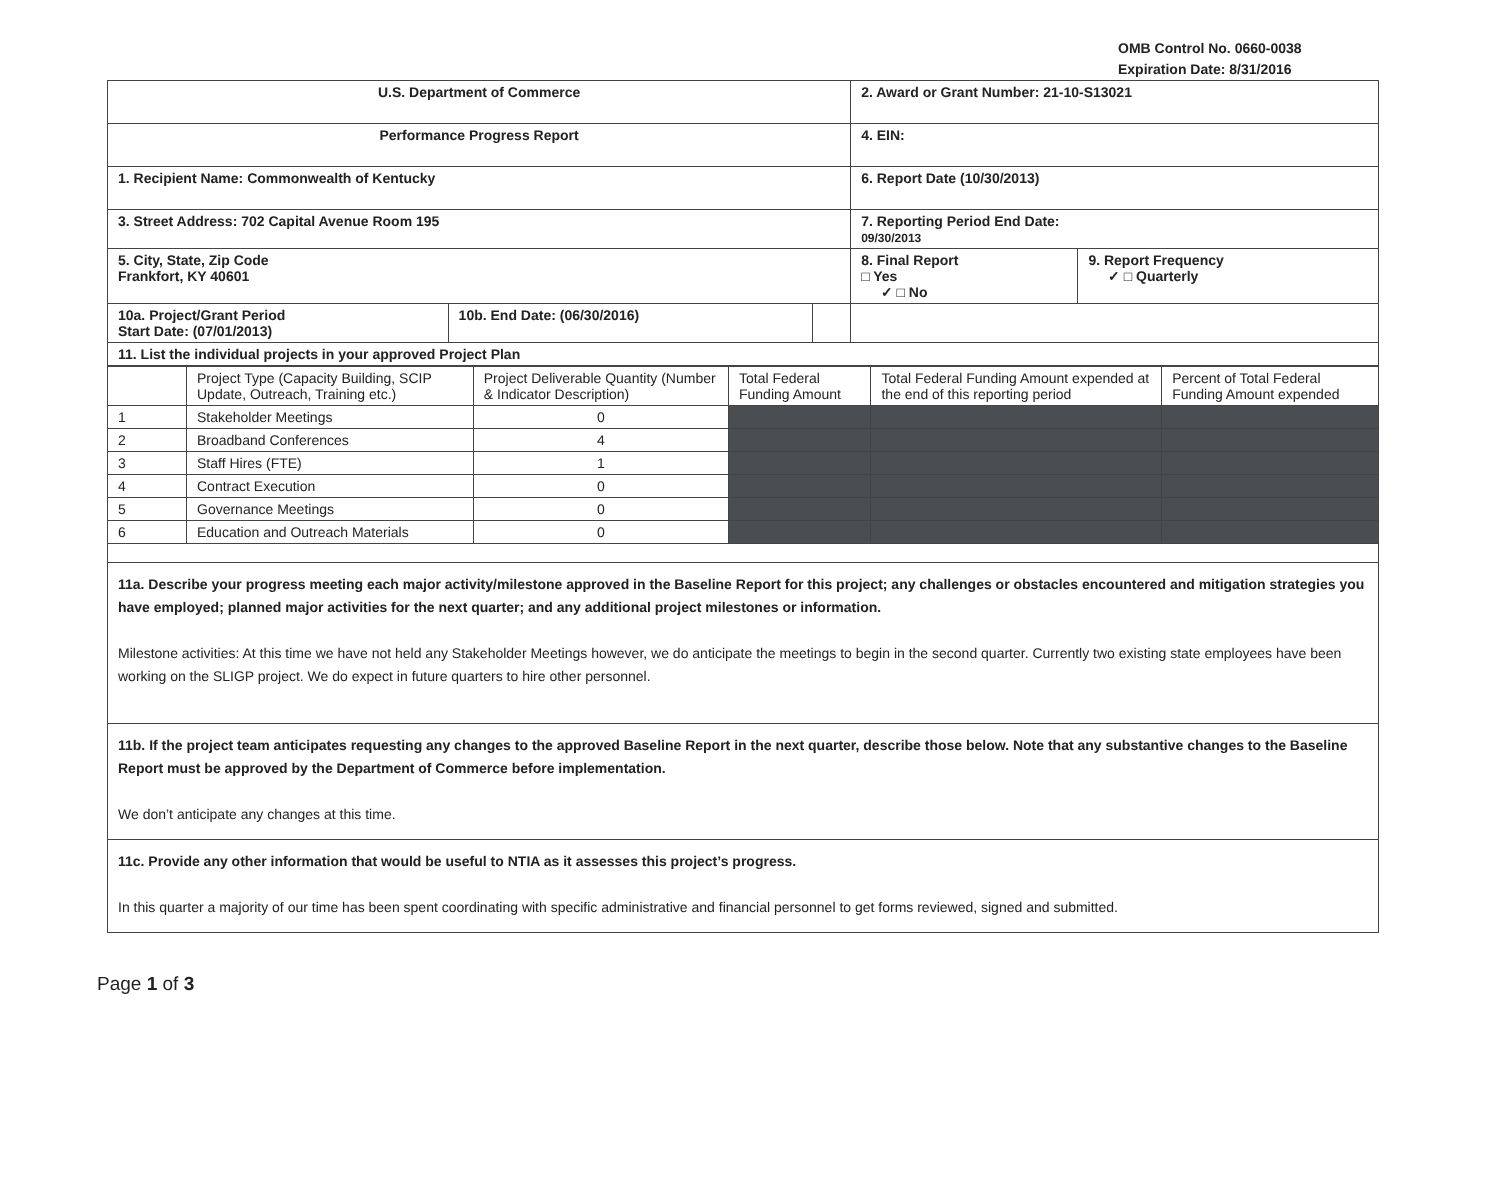OMB Control No. 0660-0038
Expiration Date: 8/31/2016
| U.S. Department of Commerce | | | 2. Award or Grant Number: 21-10-S13021 | |
| Performance Progress Report | | | 4. EIN: | |
| 1. Recipient Name: Commonwealth of Kentucky | | | 6. Report Date (10/30/2013) | |
| 3. Street Address: 702 Capital Avenue Room 195 | | | 7. Reporting Period End Date: 09/30/2013 | |
| 5. City, State, Zip Code Frankfort, KY 40601 | | | 8. Final Report □ Yes ✓ □ No | 9. Report Frequency ✓ □ Quarterly |
| 10a. Project/Grant Period Start Date: (07/01/2013) | 10b. End Date: (06/30/2016) | | | |
| 11. List the individual projects in your approved Project Plan | | | | |
| | Project Type (Capacity Building, SCIP Update, Outreach, Training etc.) | Project Deliverable Quantity (Number & Indicator Description) | Total Federal Funding Amount | Total Federal Funding Amount expended at the end of this reporting period | Percent of Total Federal Funding Amount expended |
| --- | --- | --- | --- | --- | --- |
| 1 | Stakeholder Meetings | 0 | | | |
| 2 | Broadband Conferences | 4 | | | |
| 3 | Staff Hires (FTE) | 1 | | | |
| 4 | Contract Execution | 0 | | | |
| 5 | Governance Meetings | 0 | | | |
| 6 | Education and Outreach Materials | 0 | | | |
11a. Describe your progress meeting each major activity/milestone approved in the Baseline Report for this project; any challenges or obstacles encountered and mitigation strategies you have employed; planned major activities for the next quarter; and any additional project milestones or information.
Milestone activities: At this time we have not held any Stakeholder Meetings however, we do anticipate the meetings to begin in the second quarter. Currently two existing state employees have been working on the SLIGP project. We do expect in future quarters to hire other personnel.
11b. If the project team anticipates requesting any changes to the approved Baseline Report in the next quarter, describe those below. Note that any substantive changes to the Baseline Report must be approved by the Department of Commerce before implementation.
We don’t anticipate any changes at this time.
11c. Provide any other information that would be useful to NTIA as it assesses this project’s progress.
In this quarter a majority of our time has been spent coordinating with specific administrative and financial personnel to get forms reviewed, signed and submitted.
Page 1 of 3